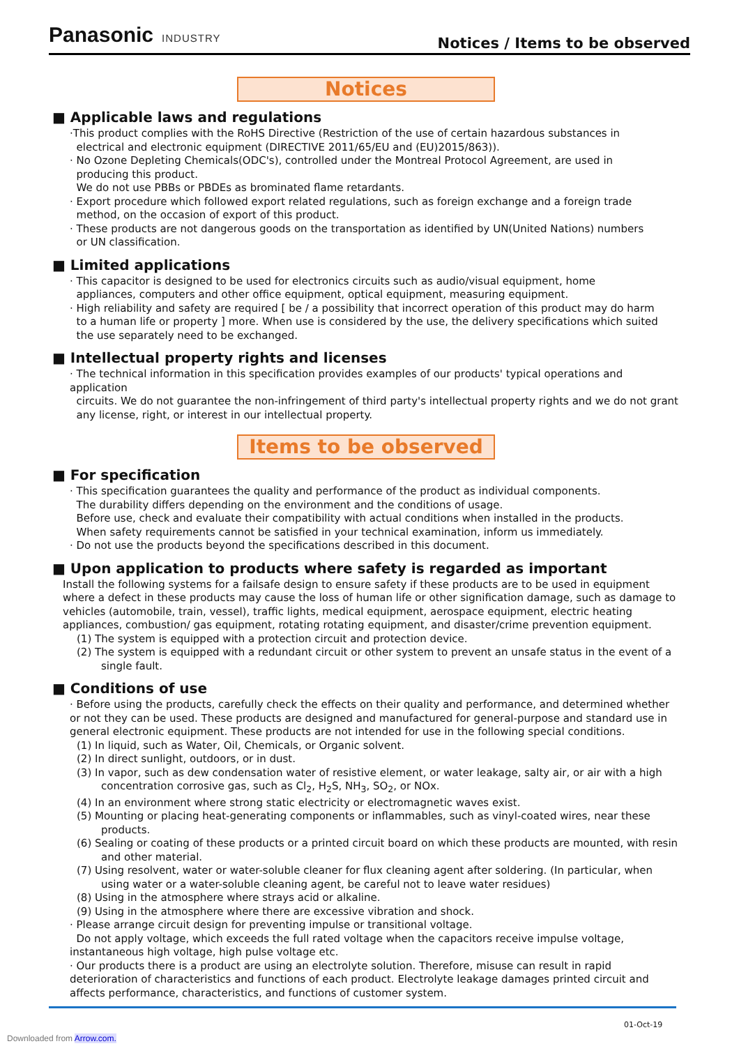Panasonic INDUSTRY
Notices / Items to be observed
Notices
■ Applicable laws and regulations
·This product complies with the RoHS Directive (Restriction of the use of certain hazardous substances in
electrical and electronic equipment (DIRECTIVE 2011/65/EU and (EU)2015/863)).
· No Ozone Depleting Chemicals(ODC's), controlled under the Montreal Protocol Agreement, are used in
producing this product.
We do not use PBBs or PBDEs as brominated flame retardants.
· Export procedure which followed export related regulations, such as foreign exchange and a foreign trade
method, on the occasion of export of this product.
· These products are not dangerous goods on the transportation as identified by UN(United Nations) numbers
or UN classification.
■ Limited applications
· This capacitor is designed to be used for electronics circuits such as audio/visual equipment, home
appliances, computers and other office equipment, optical equipment, measuring equipment.
· High reliability and safety are required [ be / a possibility that incorrect operation of this product may do harm
to a human life or property ] more. When use is considered by the use, the delivery specifications which suited
the use separately need to be exchanged.
■ Intellectual property rights and licenses
· The technical information in this specification provides examples of our products' typical operations and application
circuits. We do not guarantee the non-infringement of third party's intellectual property rights and we do not grant
any license, right, or interest in our intellectual property.
Items to be observed
■ For specification
· This specification guarantees the quality and performance of the product as individual components.
The durability differs depending on the environment and the conditions of usage.
Before use, check and evaluate their compatibility with actual conditions when installed in the products.
When safety requirements cannot be satisfied in your technical examination, inform us immediately.
· Do not use the products beyond the specifications described in this document.
■ Upon application to products where safety is regarded as important
Install the following systems for a failsafe design to ensure safety if these products are to be used in equipment where a defect in these products may cause the loss of human life or other signification damage, such as damage to vehicles (automobile, train, vessel), traffic lights, medical equipment, aerospace equipment, electric heating appliances, combustion/ gas equipment, rotating rotating equipment, and disaster/crime prevention equipment.
(1) The system is equipped with a protection circuit and protection device.
(2) The system is equipped with a redundant circuit or other system to prevent an unsafe status in the event of a single fault.
■ Conditions of use
· Before using the products, carefully check the effects on their quality and performance, and determined whether or not they can be used. These products are designed and manufactured for general-purpose and standard use in general electronic equipment. These products are not intended for use in the following special conditions.
(1) In liquid, such as Water, Oil, Chemicals, or Organic solvent.
(2) In direct sunlight, outdoors, or in dust.
(3) In vapor, such as dew condensation water of resistive element, or water leakage, salty air, or air with a high concentration corrosive gas, such as Cl<sub>2</sub>, H<sub>2</sub>S, NH<sub>3</sub>, SO<sub>2</sub>, or NOx.
(4) In an environment where strong static electricity or electromagnetic waves exist.
(5) Mounting or placing heat-generating components or inflammables, such as vinyl-coated wires, near these products.
(6) Sealing or coating of these products or a printed circuit board on which these products are mounted, with resin and other material.
(7) Using resolvent, water or water-soluble cleaner for flux cleaning agent after soldering. (In particular, when using water or a water-soluble cleaning agent, be careful not to leave water residues)
(8) Using in the atmosphere where strays acid or alkaline.
(9) Using in the atmosphere where there are excessive vibration and shock.
· Please arrange circuit design for preventing impulse or transitional voltage.
Do not apply voltage, which exceeds the full rated voltage when the capacitors receive impulse voltage, instantaneous high voltage, high pulse voltage etc.
· Our products there is a product are using an electrolyte solution. Therefore, misuse can result in rapid deterioration of characteristics and functions of each product. Electrolyte leakage damages printed circuit and affects performance, characteristics, and functions of customer system.
01-Oct-19
Downloaded from Arrow.com.